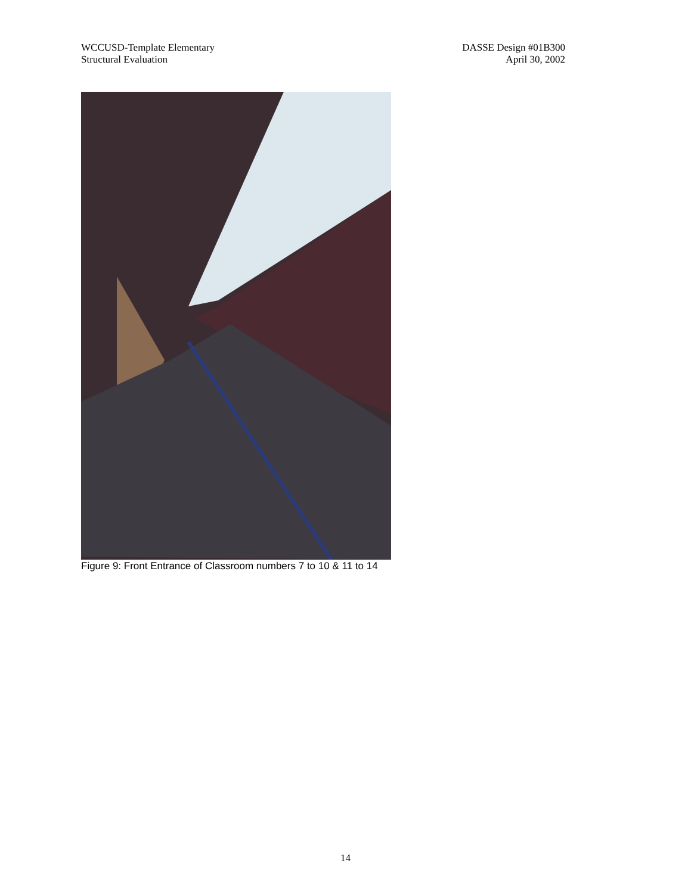WCCUSD-Template Elementary
Structural Evaluation
DASSE Design #01B300
April 30, 2002
Figure 9: Front Entrance of Classroom numbers 7 to 10 & 11 to 14
14